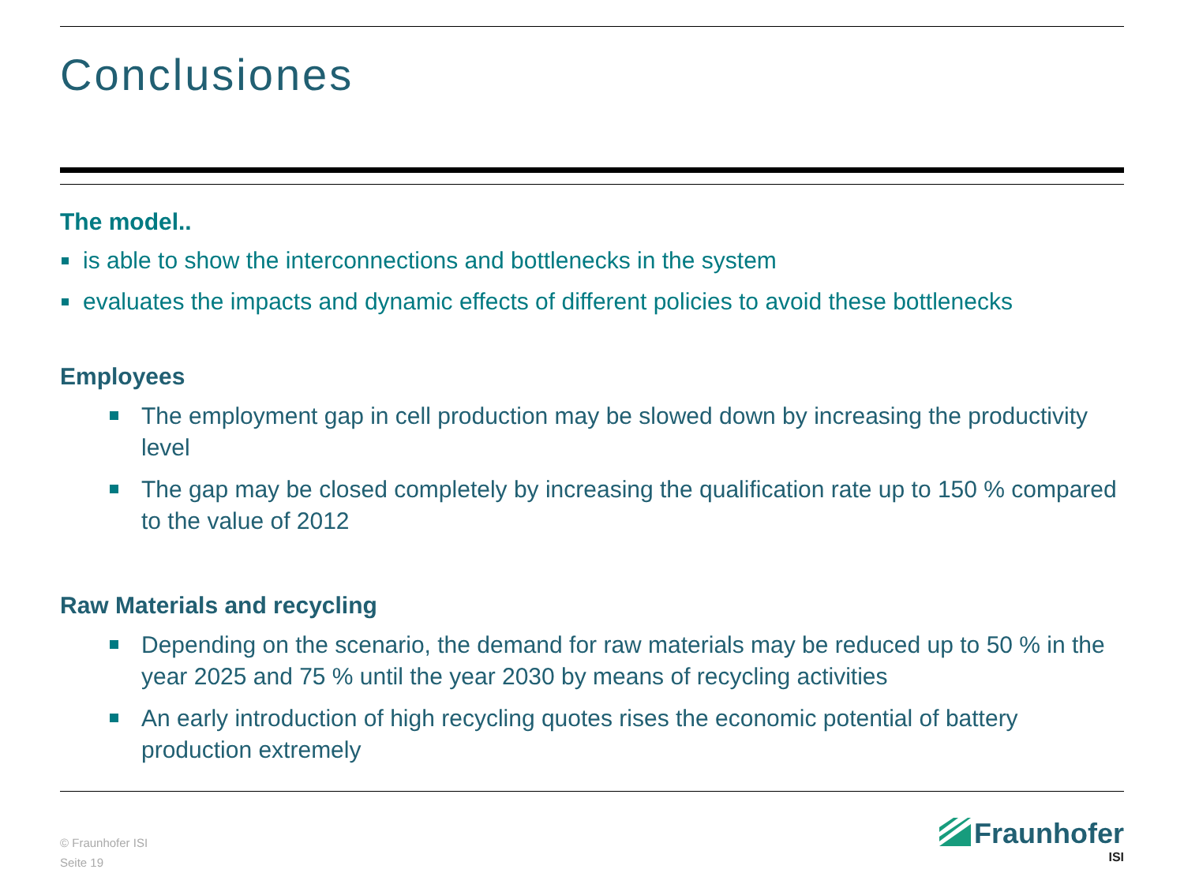Conclusiones
The model..
is able to show the interconnections and bottlenecks in the system
evaluates the impacts and dynamic effects of different policies to avoid these bottlenecks
Employees
The employment gap in cell production may be slowed down by increasing the productivity level
The gap may be closed completely by increasing the qualification rate up to 150 % compared to the value of 2012
Raw Materials and recycling
Depending on the scenario, the demand for raw materials may be reduced up to 50 % in the year 2025 and 75 % until the year 2030 by means of recycling activities
An early introduction of high recycling quotes rises the economic potential of battery production extremely
© Fraunhofer ISI
Seite 19
Fraunhofer
ISI